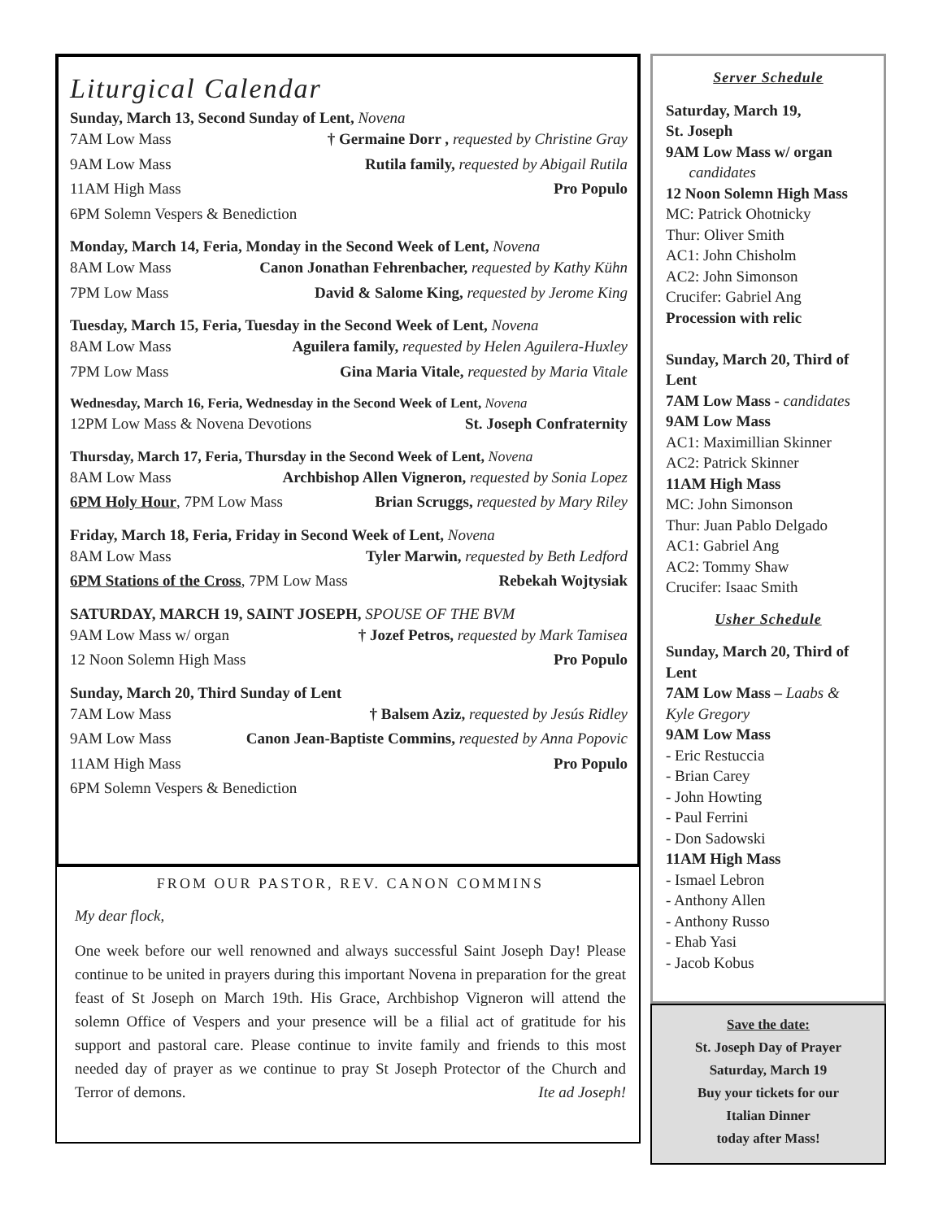Liturgical Calendar
Sunday, March 13, Second Sunday of Lent, Novena
7AM Low Mass † Germaine Dorr , requested by Christine Gray
9AM Low Mass Rutila family, requested by Abigail Rutila
11AM High Mass Pro Populo
6PM Solemn Vespers & Benediction
Monday, March 14, Feria, Monday in the Second Week of Lent, Novena
8AM Low Mass Canon Jonathan Fehrenbacher, requested by Kathy Kühn
7PM Low Mass David & Salome King, requested by Jerome King
Tuesday, March 15, Feria, Tuesday in the Second Week of Lent, Novena
8AM Low Mass Aguilera family, requested by Helen Aguilera-Huxley
7PM Low Mass Gina Maria Vitale, requested by Maria Vitale
Wednesday, March 16, Feria, Wednesday in the Second Week of Lent, Novena
12PM Low Mass & Novena Devotions St. Joseph Confraternity
Thursday, March 17, Feria, Thursday in the Second Week of Lent, Novena
8AM Low Mass Archbishop Allen Vigneron, requested by Sonia Lopez
6PM Holy Hour, 7PM Low Mass Brian Scruggs, requested by Mary Riley
Friday, March 18, Feria, Friday in Second Week of Lent, Novena
8AM Low Mass Tyler Marwin, requested by Beth Ledford
6PM Stations of the Cross, 7PM Low Mass Rebekah Wojtysiak
SATURDAY, MARCH 19, SAINT JOSEPH, SPOUSE OF THE BVM
9AM Low Mass w/ organ † Jozef Petros, requested by Mark Tamisea
12 Noon Solemn High Mass Pro Populo
Sunday, March 20, Third Sunday of Lent
7AM Low Mass † Balsem Aziz, requested by Jesús Ridley
9AM Low Mass Canon Jean-Baptiste Commins, requested by Anna Popovic
11AM High Mass Pro Populo
6PM Solemn Vespers & Benediction
FROM OUR PASTOR, REV. CANON COMMINS
My dear flock,
One week before our well renowned and always successful Saint Joseph Day! Please continue to be united in prayers during this important Novena in preparation for the great feast of St Joseph on March 19th. His Grace, Archbishop Vigneron will attend the solemn Office of Vespers and your presence will be a filial act of gratitude for his support and pastoral care. Please continue to invite family and friends to this most needed day of prayer as we continue to pray St Joseph Protector of the Church and Terror of demons. Ite ad Joseph!
Server Schedule
Saturday, March 19,
St. Joseph
9AM Low Mass w/ organ
candidates
12 Noon Solemn High Mass
MC: Patrick Ohotnicky
Thur: Oliver Smith
AC1: John Chisholm
AC2: John Simonson
Crucifer: Gabriel Ang
Procession with relic
Sunday, March 20, Third of Lent
7AM Low Mass - candidates
9AM Low Mass
AC1: Maximillian Skinner
AC2: Patrick Skinner
11AM High Mass
MC: John Simonson
Thur: Juan Pablo Delgado
AC1: Gabriel Ang
AC2: Tommy Shaw
Crucifer: Isaac Smith
Usher Schedule
Sunday, March 20, Third of Lent
7AM Low Mass – Laabs & Kyle Gregory
9AM Low Mass
- Eric Restuccia
- Brian Carey
- John Howting
- Paul Ferrini
- Don Sadowski
11AM High Mass
- Ismael Lebron
- Anthony Allen
- Anthony Russo
- Ehab Yasi
- Jacob Kobus
Save the date:
St. Joseph Day of Prayer
Saturday, March 19
Buy your tickets for our
Italian Dinner
today after Mass!